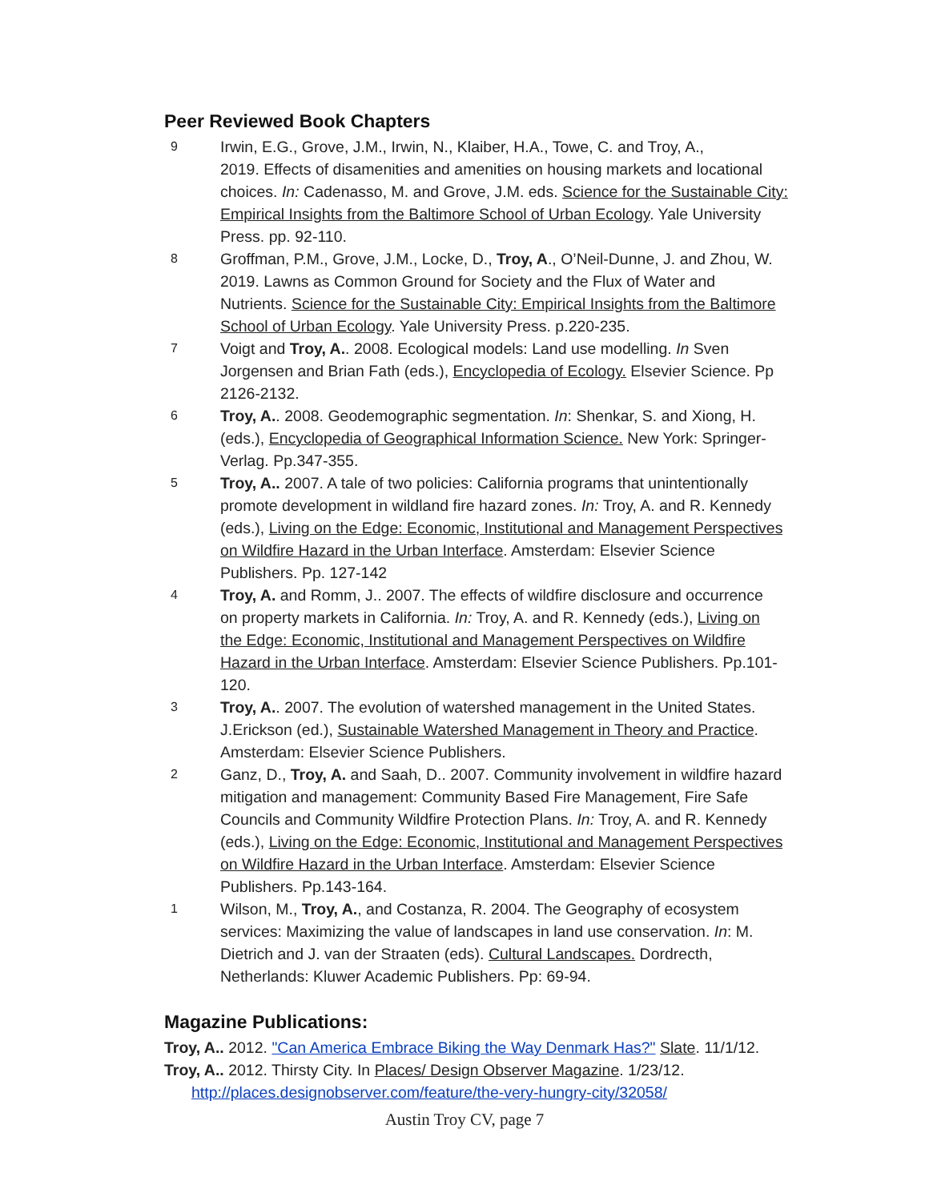Peer Reviewed Book Chapters
9
Irwin, E.G., Grove, J.M., Irwin, N., Klaiber, H.A., Towe, C. and Troy, A.,
2019. Effects of disamenities and amenities on housing markets and locational
choices. In: Cadenasso, M. and Grove, J.M. eds. Science for the Sustainable City:
Empirical Insights from the Baltimore School of Urban Ecology. Yale University
Press. pp. 92-110.
8
Groffman, P.M., Grove, J.M., Locke, D., Troy, A., O’Neil-Dunne, J. and Zhou, W.
2019. Lawns as Common Ground for Society and the Flux of Water and
Nutrients. Science for the Sustainable City: Empirical Insights from the Baltimore
School of Urban Ecology. Yale University Press. p.220-235.
7
Voigt and Troy, A.. 2008. Ecological models: Land use modelling. In Sven
Jorgensen and Brian Fath (eds.), Encyclopedia of Ecology. Elsevier Science. Pp
2126-2132.
6
Troy, A.. 2008. Geodemographic segmentation. In: Shenkar, S. and Xiong, H.
(eds.), Encyclopedia of Geographical Information Science. New York: Springer-
Verlag. Pp.347-355.
5
Troy, A.. 2007. A tale of two policies: California programs that unintentionally
promote development in wildland fire hazard zones. In: Troy, A. and R. Kennedy
(eds.), Living on the Edge: Economic, Institutional and Management Perspectives
on Wildfire Hazard in the Urban Interface. Amsterdam: Elsevier Science
Publishers. Pp. 127-142
4
Troy, A. and Romm, J.. 2007. The effects of wildfire disclosure and occurrence
on property markets in California. In: Troy, A. and R. Kennedy (eds.), Living on
the Edge: Economic, Institutional and Management Perspectives on Wildfire
Hazard in the Urban Interface. Amsterdam: Elsevier Science Publishers. Pp.101-
120.
3
Troy, A.. 2007. The evolution of watershed management in the United States.
J.Erickson (ed.), Sustainable Watershed Management in Theory and Practice.
Amsterdam: Elsevier Science Publishers.
2
Ganz, D., Troy, A. and Saah, D.. 2007. Community involvement in wildfire hazard
mitigation and management: Community Based Fire Management, Fire Safe
Councils and Community Wildfire Protection Plans. In: Troy, A. and R. Kennedy
(eds.), Living on the Edge: Economic, Institutional and Management Perspectives
on Wildfire Hazard in the Urban Interface. Amsterdam: Elsevier Science
Publishers. Pp.143-164.
1
Wilson, M., Troy, A., and Costanza, R. 2004. The Geography of ecosystem
services: Maximizing the value of landscapes in land use conservation. In: M.
Dietrich and J. van der Straaten (eds). Cultural Landscapes. Dordrecth,
Netherlands: Kluwer Academic Publishers. Pp: 69-94.
Magazine Publications:
Troy, A.. 2012. "Can America Embrace Biking the Way Denmark Has?" Slate. 11/1/12.
Troy, A.. 2012. Thirsty City. In Places/ Design Observer Magazine. 1/23/12.
http://places.designobserver.com/feature/the-very-hungry-city/32058/
Austin Troy CV, page 7